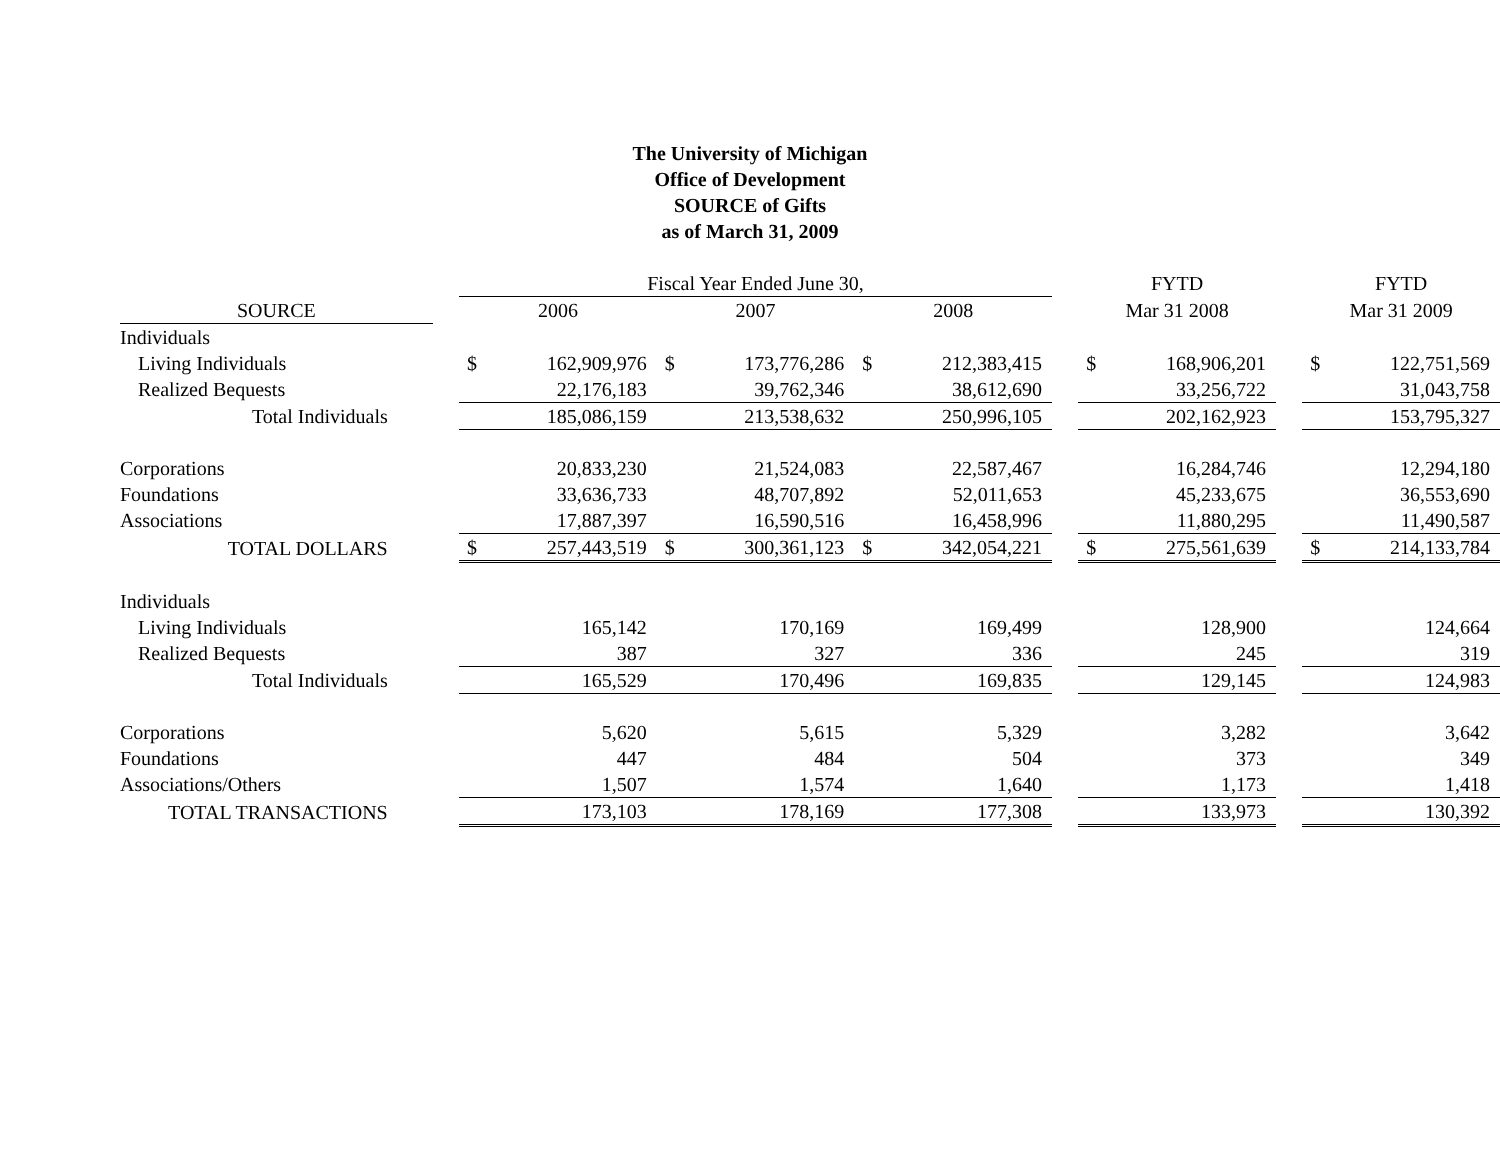The University of Michigan
Office of Development
SOURCE of Gifts
as of March 31, 2009
| | | Fiscal Year Ended June 30, | | | | | | | | | FYTD | | | FYTD | |
| SOURCE | | 2006 | | | 2007 | | | 2008 | | | Mar 31 2008 | | | Mar 31 2009 | |
| Individuals | | | | | | | | | | | | | | | |
| Living Individuals | | $ | 162,909,976 | | $ | 173,776,286 | | $ | 212,383,415 | | $ | 168,906,201 | | $ | 122,751,569 |
| Realized Bequests | | | 22,176,183 | | | 39,762,346 | | | 38,612,690 | | | 33,256,722 | | | 31,043,758 |
| Total Individuals | | | 185,086,159 | | | 213,538,632 | | | 250,996,105 | | | 202,162,923 | | | 153,795,327 |
| Corporations | | | 20,833,230 | | | 21,524,083 | | | 22,587,467 | | | 16,284,746 | | | 12,294,180 |
| Foundations | | | 33,636,733 | | | 48,707,892 | | | 52,011,653 | | | 45,233,675 | | | 36,553,690 |
| Associations | | | 17,887,397 | | | 16,590,516 | | | 16,458,996 | | | 11,880,295 | | | 11,490,587 |
| TOTAL DOLLARS | | $ | 257,443,519 | | $ | 300,361,123 | | $ | 342,054,221 | | $ | 275,561,639 | | $ | 214,133,784 |
| Individuals | | | | | | | | | | | | | | | |
| Living Individuals | | | 165,142 | | | 170,169 | | | 169,499 | | | 128,900 | | | 124,664 |
| Realized Bequests | | | 387 | | | 327 | | | 336 | | | 245 | | | 319 |
| Total Individuals | | | 165,529 | | | 170,496 | | | 169,835 | | | 129,145 | | | 124,983 |
| Corporations | | | 5,620 | | | 5,615 | | | 5,329 | | | 3,282 | | | 3,642 |
| Foundations | | | 447 | | | 484 | | | 504 | | | 373 | | | 349 |
| Associations/Others | | | 1,507 | | | 1,574 | | | 1,640 | | | 1,173 | | | 1,418 |
| TOTAL TRANSACTIONS | | | 173,103 | | | 178,169 | | | 177,308 | | | 133,973 | | | 130,392 |